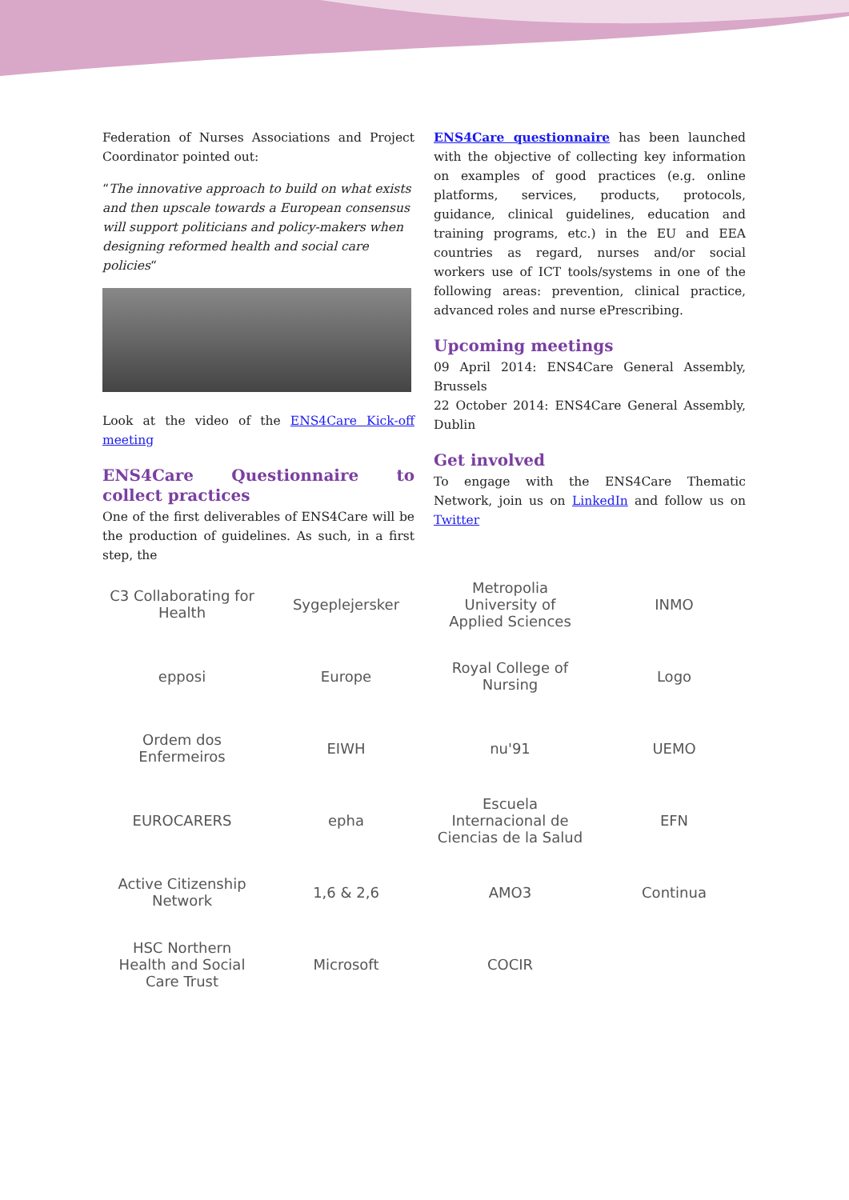Federation of Nurses Associations and Project Coordinator pointed out:
“The innovative approach to build on what exists and then upscale towards a European consensus will support politicians and policy-makers when designing reformed health and social care policies“
Look at the video of the ENS4Care Kick-off meeting
ENS4Care Questionnaire to collect practices
One of the first deliverables of ENS4Care will be the production of guidelines. As such, in a first step, the
ENS4Care questionnaire has been launched with the objective of collecting key information on examples of good practices (e.g. online platforms, services, products, protocols, guidance, clinical guidelines, education and training programs, etc.) in the EU and EEA countries as regard, nurses and/or social workers use of ICT tools/systems in one of the following areas: prevention, clinical practice, advanced roles and nurse ePrescribing.
Upcoming meetings
09 April 2014: ENS4Care General Assembly, Brussels
22 October 2014: ENS4Care General Assembly, Dublin
Get involved
To engage with the ENS4Care Thematic Network, join us on LinkedIn and follow us on Twitter
C3 Collaborating for Health
Sygeplejersker
Metropolia University of Applied Sciences
INMO
epposi
Europe
Royal College of Nursing
Logo
Ordem dos Enfermeiros
EIWH
nu'91
UEMO
EUROCARERS
epha
Escuela Internacional de Ciencias de la Salud
EFN
Active Citizenship Network
1,6 & 2,6
AMO3
Continua
HSC Northern Health and Social Care Trust
Microsoft
COCIR